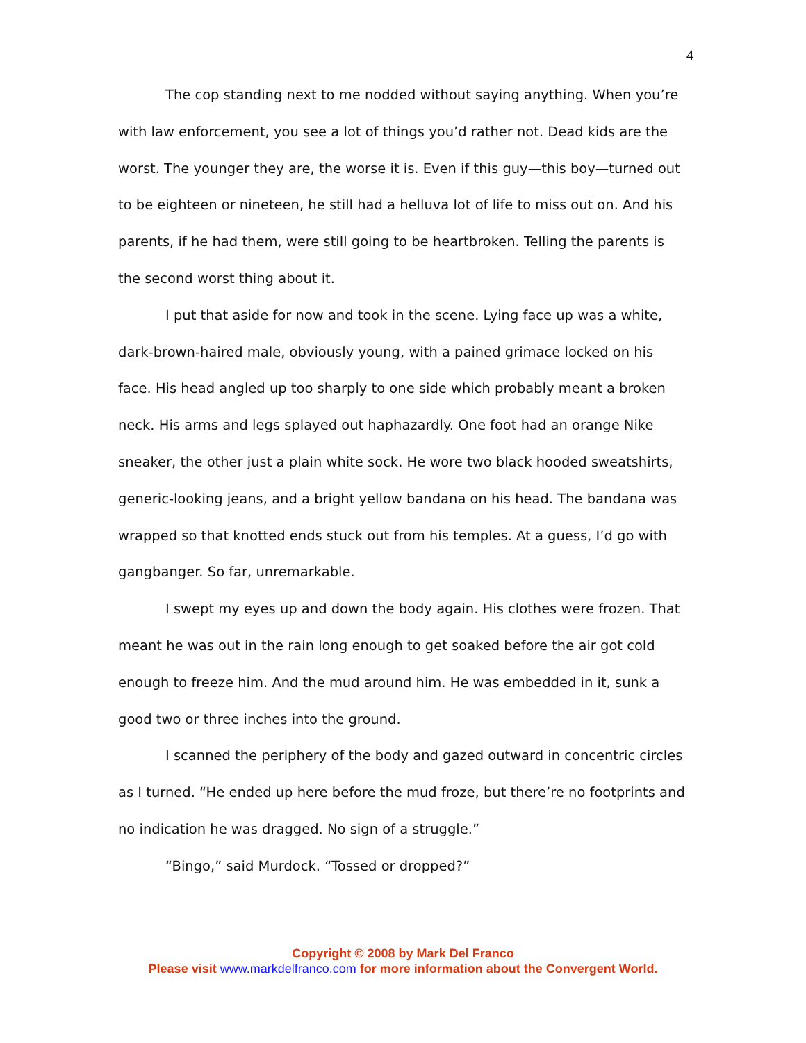4
The cop standing next to me nodded without saying anything. When you’re with law enforcement, you see a lot of things you’d rather not. Dead kids are the worst. The younger they are, the worse it is. Even if this guy—this boy—turned out to be eighteen or nineteen, he still had a helluva lot of life to miss out on. And his parents, if he had them, were still going to be heartbroken. Telling the parents is the second worst thing about it.
I put that aside for now and took in the scene. Lying face up was a white, dark-brown-haired male, obviously young, with a pained grimace locked on his face. His head angled up too sharply to one side which probably meant a broken neck. His arms and legs splayed out haphazardly. One foot had an orange Nike sneaker, the other just a plain white sock. He wore two black hooded sweatshirts, generic-looking jeans, and a bright yellow bandana on his head. The bandana was wrapped so that knotted ends stuck out from his temples. At a guess, I’d go with gangbanger. So far, unremarkable.
I swept my eyes up and down the body again. His clothes were frozen. That meant he was out in the rain long enough to get soaked before the air got cold enough to freeze him. And the mud around him. He was embedded in it, sunk a good two or three inches into the ground.
I scanned the periphery of the body and gazed outward in concentric circles as I turned. “He ended up here before the mud froze, but there’re no footprints and no indication he was dragged. No sign of a struggle.”
“Bingo,” said Murdock. “Tossed or dropped?”
Copyright © 2008 by Mark Del Franco
Please visit www.markdelfranco.com for more information about the Convergent World.